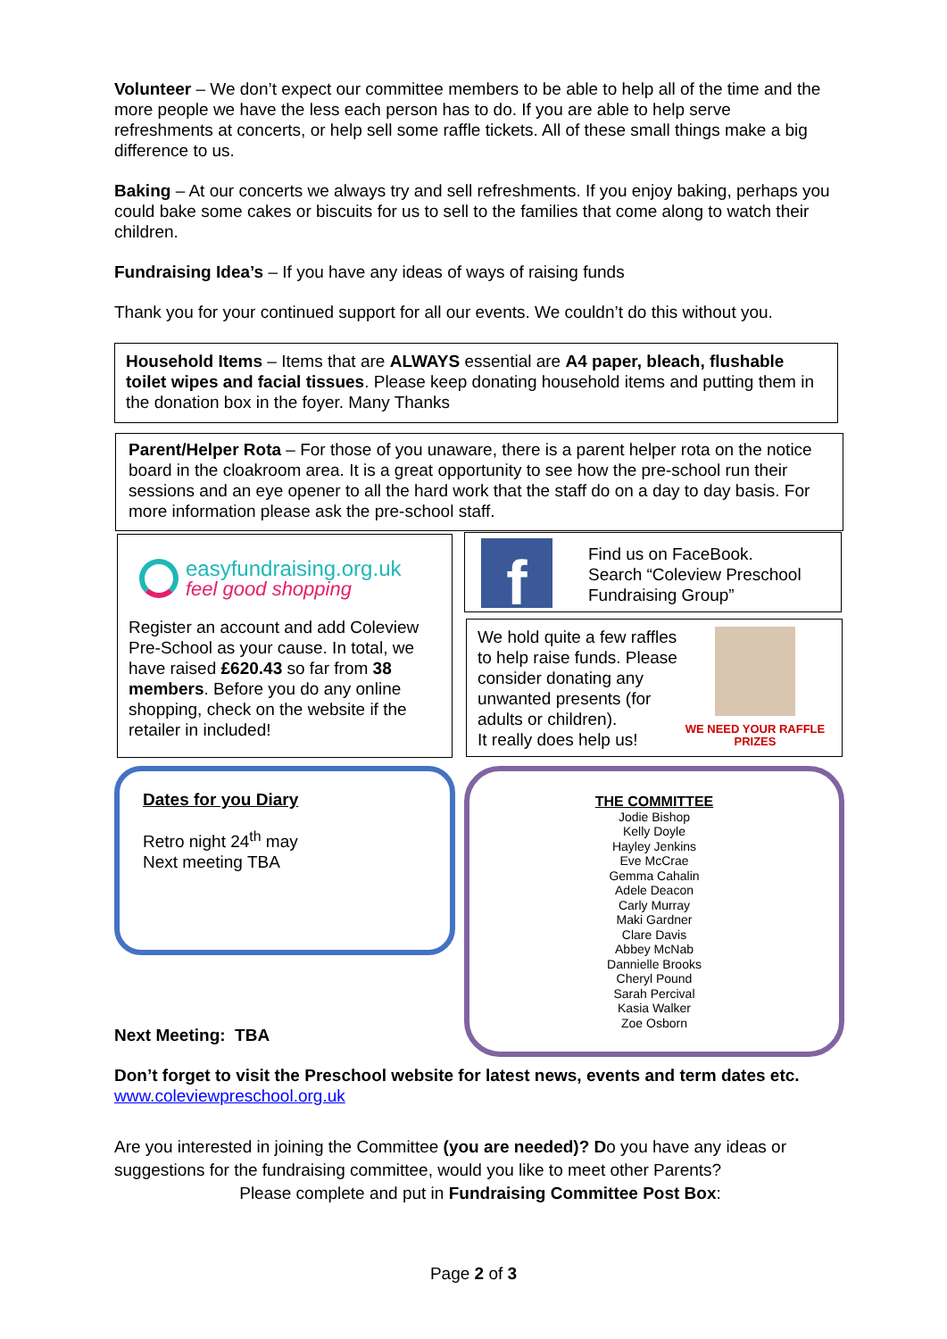Volunteer – We don’t expect our committee members to be able to help all of the time and the more people we have the less each person has to do. If you are able to help serve refreshments at concerts, or help sell some raffle tickets. All of these small things make a big difference to us.
Baking – At our concerts we always try and sell refreshments. If you enjoy baking, perhaps you could bake some cakes or biscuits for us to sell to the families that come along to watch their children.
Fundraising Idea’s – If you have any ideas of ways of raising funds
Thank you for your continued support for all our events. We couldn’t do this without you.
Household Items – Items that are ALWAYS essential are A4 paper, bleach, flushable toilet wipes and facial tissues. Please keep donating household items and putting them in the donation box in the foyer. Many Thanks
Parent/Helper Rota – For those of you unaware, there is a parent helper rota on the notice board in the cloakroom area. It is a great opportunity to see how the pre-school run their sessions and an eye opener to all the hard work that the staff do on a day to day basis. For more information please ask the pre-school staff.
easyfundraising.org.uk
feel good shopping
Register an account and add Coleview Pre-School as your cause. In total, we have raised £620.43 so far from 38 members. Before you do any online shopping, check on the website if the retailer in included!
f
Find us on FaceBook.
Search “Coleview Preschool Fundraising Group”
We hold quite a few raffles to help raise funds. Please consider donating any unwanted presents (for adults or children).
It really does help us!
WE NEED YOUR RAFFLE PRIZES
Dates for you Diary
Retro night 24<sup>th</sup> may
Next meeting TBA
THE COMMITTEE
Jodie Bishop
Kelly Doyle
Hayley Jenkins
Eve McCrae
Gemma Cahalin
Adele Deacon
Carly Murray
Maki Gardner
Clare Davis
Abbey McNab
Dannielle Brooks
Cheryl Pound
Sarah Percival
Kasia Walker
Zoe Osborn
Next Meeting: TBA
Don’t forget to visit the Preschool website for latest news, events and term dates etc.
www.coleviewpreschool.org.uk
Are you interested in joining the Committee (you are needed)? Do you have any ideas or suggestions for the fundraising committee, would you like to meet other Parents?
Please complete and put in Fundraising Committee Post Box:
Page 2 of 3